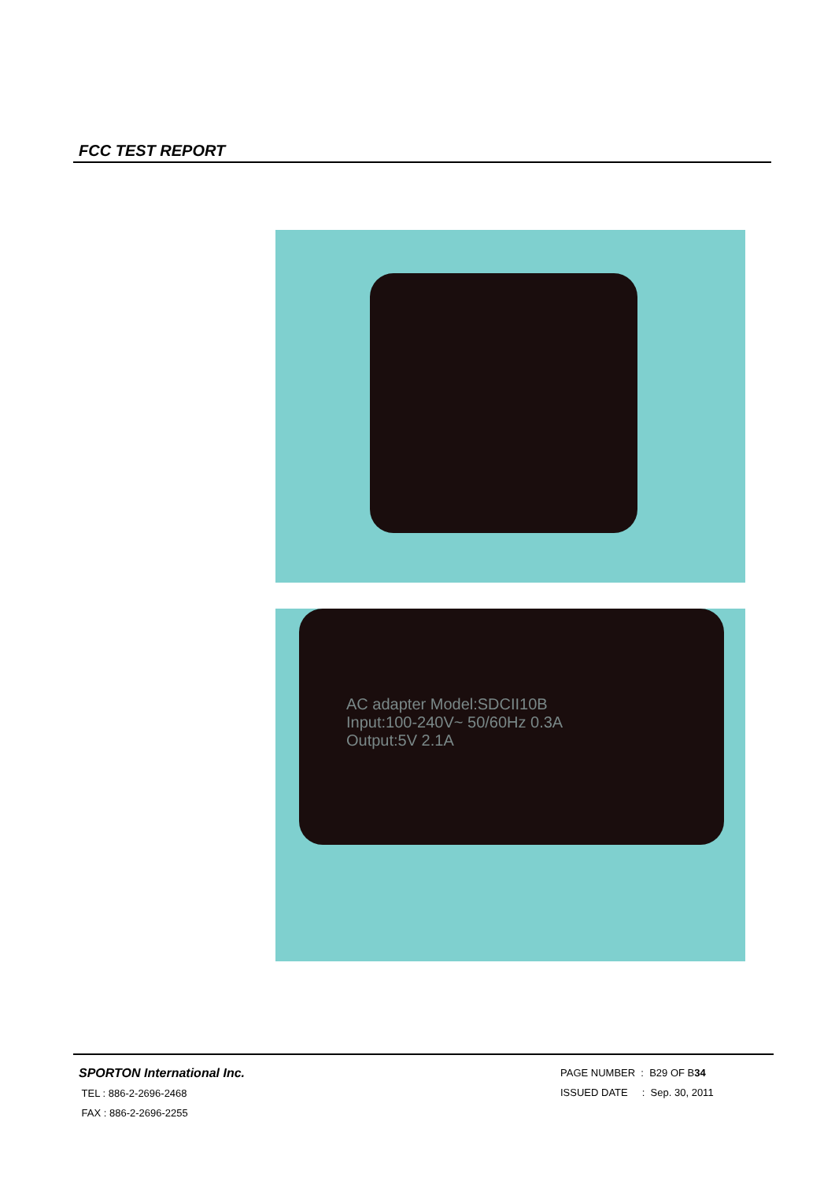FCC TEST REPORT
AC adapter Model:SDCII10B
Input:100-240V~ 50/60Hz 0.3A
Output:5V 2.1A
SPORTON International Inc.
TEL : 886-2-2696-2468
FAX : 886-2-2696-2255
PAGE NUMBER : B29 OF B34
ISSUED DATE : Sep. 30, 2011